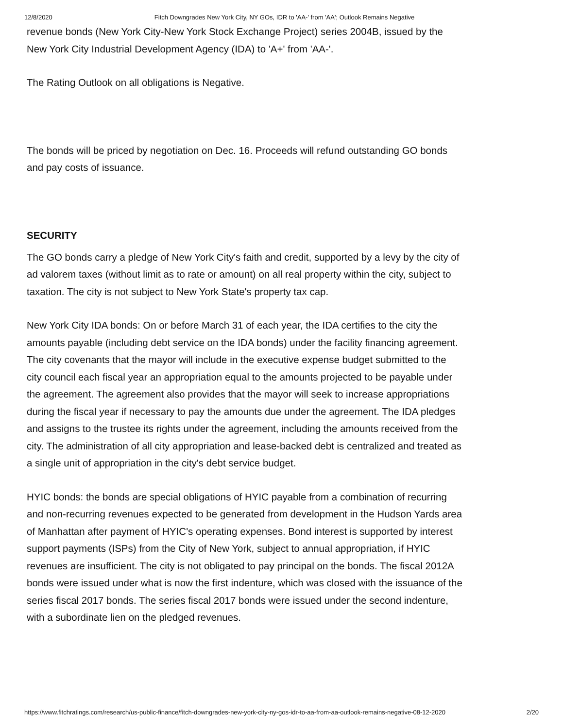12/8/2020 Fitch Downgrades New York City, NY GOs, IDR to 'AA-' from 'AA'; Outlook Remains Negative
revenue bonds (New York City-New York Stock Exchange Project) series 2004B, issued by the New York City Industrial Development Agency (IDA) to 'A+' from 'AA-'.
The Rating Outlook on all obligations is Negative.
The bonds will be priced by negotiation on Dec. 16. Proceeds will refund outstanding GO bonds and pay costs of issuance.
SECURITY
The GO bonds carry a pledge of New York City's faith and credit, supported by a levy by the city of ad valorem taxes (without limit as to rate or amount) on all real property within the city, subject to taxation. The city is not subject to New York State's property tax cap.
New York City IDA bonds: On or before March 31 of each year, the IDA certifies to the city the amounts payable (including debt service on the IDA bonds) under the facility financing agreement. The city covenants that the mayor will include in the executive expense budget submitted to the city council each fiscal year an appropriation equal to the amounts projected to be payable under the agreement. The agreement also provides that the mayor will seek to increase appropriations during the fiscal year if necessary to pay the amounts due under the agreement. The IDA pledges and assigns to the trustee its rights under the agreement, including the amounts received from the city. The administration of all city appropriation and lease-backed debt is centralized and treated as a single unit of appropriation in the city's debt service budget.
HYIC bonds: the bonds are special obligations of HYIC payable from a combination of recurring and non-recurring revenues expected to be generated from development in the Hudson Yards area of Manhattan after payment of HYIC's operating expenses. Bond interest is supported by interest support payments (ISPs) from the City of New York, subject to annual appropriation, if HYIC revenues are insufficient. The city is not obligated to pay principal on the bonds. The fiscal 2012A bonds were issued under what is now the first indenture, which was closed with the issuance of the series fiscal 2017 bonds. The series fiscal 2017 bonds were issued under the second indenture, with a subordinate lien on the pledged revenues.
https://www.fitchratings.com/research/us-public-finance/fitch-downgrades-new-york-city-ny-gos-idr-to-aa-from-aa-outlook-remains-negative-08-12-2020 2/20